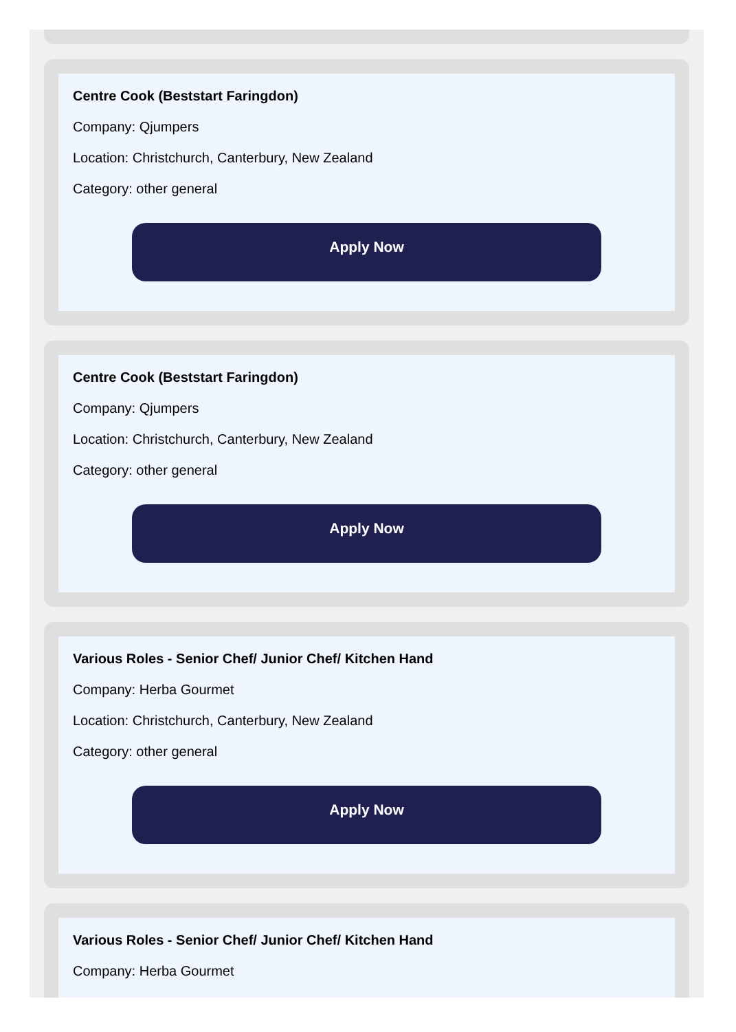Centre Cook (Beststart Faringdon)
Company: Qjumpers
Location: Christchurch, Canterbury, New Zealand
Category: other general
Apply Now
Centre Cook (Beststart Faringdon)
Company: Qjumpers
Location: Christchurch, Canterbury, New Zealand
Category: other general
Apply Now
Various Roles - Senior Chef/ Junior Chef/ Kitchen Hand
Company: Herba Gourmet
Location: Christchurch, Canterbury, New Zealand
Category: other general
Apply Now
Various Roles - Senior Chef/ Junior Chef/ Kitchen Hand
Company: Herba Gourmet